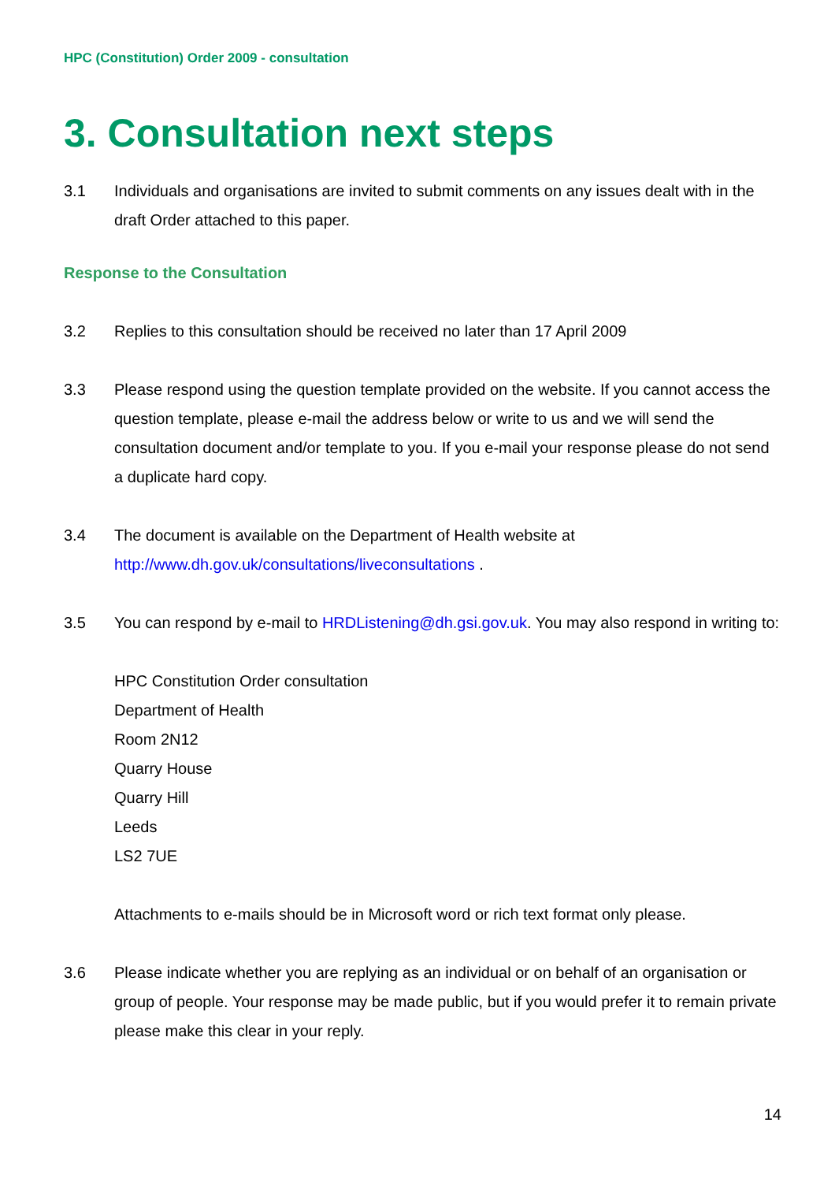HPC (Constitution) Order 2009 - consultation
3. Consultation next steps
3.1 Individuals and organisations are invited to submit comments on any issues dealt with in the draft Order attached to this paper.
Response to the Consultation
3.2 Replies to this consultation should be received no later than 17 April 2009
3.3 Please respond using the question template provided on the website. If you cannot access the question template, please e-mail the address below or write to us and we will send the consultation document and/or template to you. If you e-mail your response please do not send a duplicate hard copy.
3.4 The document is available on the Department of Health website at http://www.dh.gov.uk/consultations/liveconsultations .
3.5 You can respond by e-mail to HRDListening@dh.gsi.gov.uk. You may also respond in writing to:
HPC Constitution Order consultation
Department of Health
Room 2N12
Quarry House
Quarry Hill
Leeds
LS2 7UE
Attachments to e-mails should be in Microsoft word or rich text format only please.
3.6 Please indicate whether you are replying as an individual or on behalf of an organisation or group of people. Your response may be made public, but if you would prefer it to remain private please make this clear in your reply.
14